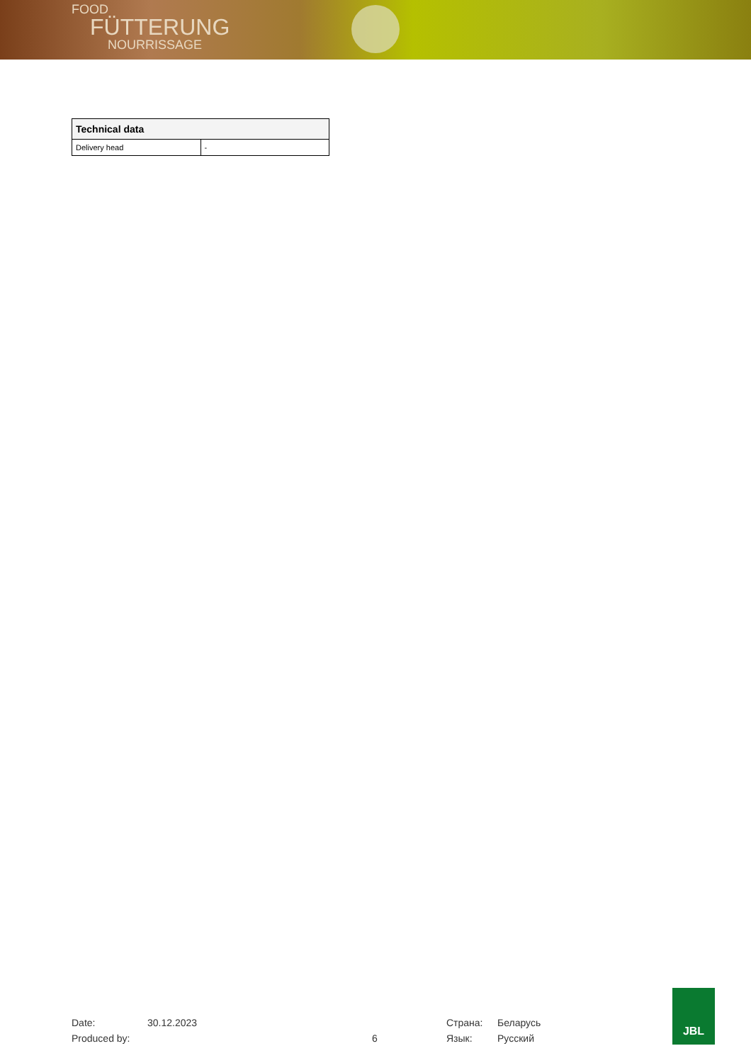FOOD
FÜTTERUNG
NOURRISSAGE
| Technical data | |
| --- | --- |
| Delivery head | - |
Date: 30.12.2023 Страна: Беларусь
Produced by: 6 Язык: Русский
JBL